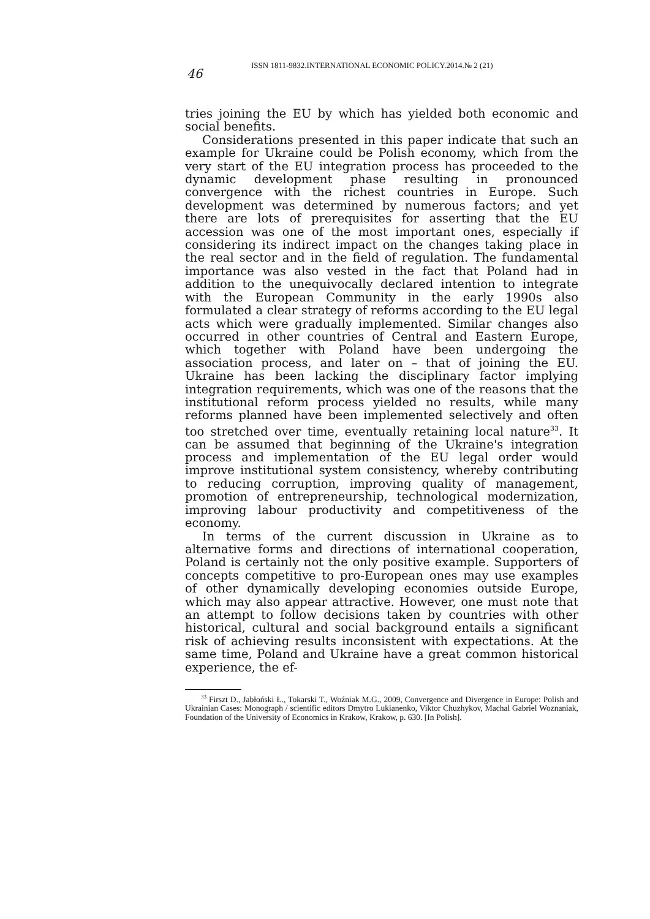46
ISSN 1811-9832.INTERNATIONAL ECONOMIC POLICY.2014.№ 2 (21)
tries joining the EU by which has yielded both economic and social benefits.
Considerations presented in this paper indicate that such an example for Ukraine could be Polish economy, which from the very start of the EU integration process has proceeded to the dynamic development phase resulting in pronounced convergence with the richest countries in Europe. Such development was determined by numerous factors; and yet there are lots of prerequisites for asserting that the EU accession was one of the most important ones, especially if considering its indirect impact on the changes taking place in the real sector and in the field of regulation. The fundamental importance was also vested in the fact that Poland had in addition to the unequivocally declared intention to integrate with the European Community in the early 1990s also formulated a clear strategy of reforms according to the EU legal acts which were gradually implemented. Similar changes also occurred in other countries of Central and Eastern Europe, which together with Poland have been undergoing the association process, and later on – that of joining the EU. Ukraine has been lacking the disciplinary factor implying integration requirements, which was one of the reasons that the institutional reform process yielded no results, while many reforms planned have been implemented selectively and often too stretched over time, eventually retaining local nature<sup>33</sup>. It can be assumed that beginning of the Ukraine's integration process and implementation of the EU legal order would improve institutional system consistency, whereby contributing to reducing corruption, improving quality of management, promotion of entrepreneurship, technological modernization, improving labour productivity and competitiveness of the economy.
In terms of the current discussion in Ukraine as to alternative forms and directions of international cooperation, Poland is certainly not the only positive example. Supporters of concepts competitive to pro-European ones may use examples of other dynamically developing economies outside Europe, which may also appear attractive. However, one must note that an attempt to follow decisions taken by countries with other historical, cultural and social background entails a significant risk of achieving results inconsistent with expectations. At the same time, Poland and Ukraine have a great common historical experience, the ef-
<sup>33</sup> Firszt D., Jabłoński Ł., Tokarski T., Woźniak M.G., 2009, Convergence and Divergence in Europe: Polish and Ukrainian Cases: Monograph / scientific editors Dmytro Lukianenko, Viktor Chuzhykov, Machal Gabriel Woznaniak, Foundation of the University of Economics in Krakow, Krakow, p. 630. [In Polish].